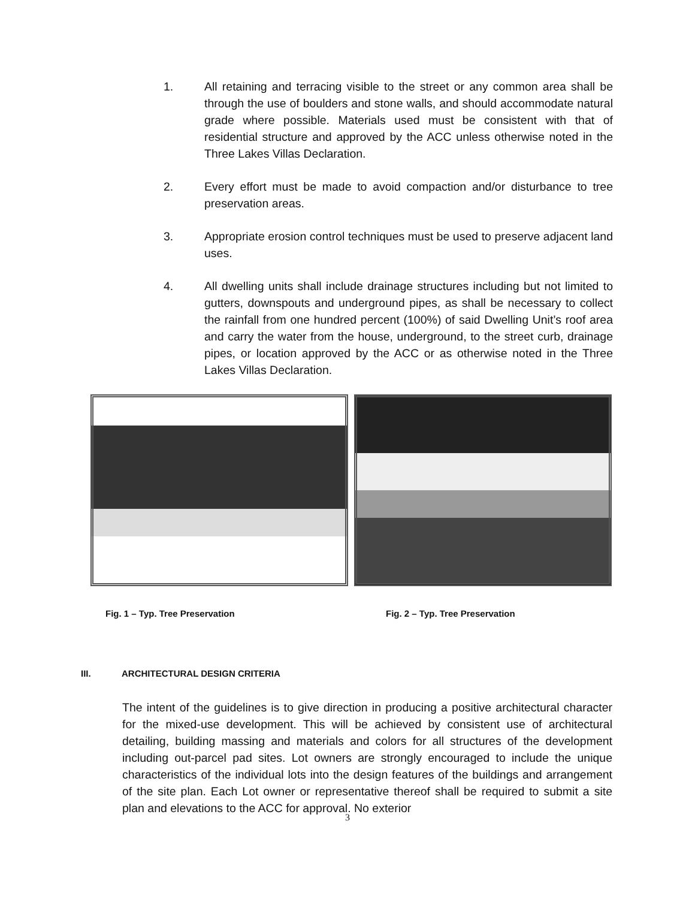1. All retaining and terracing visible to the street or any common area shall be through the use of boulders and stone walls, and should accommodate natural grade where possible. Materials used must be consistent with that of residential structure and approved by the ACC unless otherwise noted in the Three Lakes Villas Declaration.
2. Every effort must be made to avoid compaction and/or disturbance to tree preservation areas.
3. Appropriate erosion control techniques must be used to preserve adjacent land uses.
4. All dwelling units shall include drainage structures including but not limited to gutters, downspouts and underground pipes, as shall be necessary to collect the rainfall from one hundred percent (100%) of said Dwelling Unit’s roof area and carry the water from the house, underground, to the street curb, drainage pipes, or location approved by the ACC or as otherwise noted in the Three Lakes Villas Declaration.
Fig. 1 – Typ. Tree Preservation Fig. 2 – Typ. Tree Preservation
III. ARCHITECTURAL DESIGN CRITERIA
The intent of the guidelines is to give direction in producing a positive architectural character for the mixed-use development. This will be achieved by consistent use of architectural detailing, building massing and materials and colors for all structures of the development including out-parcel pad sites. Lot owners are strongly encouraged to include the unique characteristics of the individual lots into the design features of the buildings and arrangement of the site plan. Each Lot owner or representative thereof shall be required to submit a site plan and elevations to the ACC for approval. No exterior
3